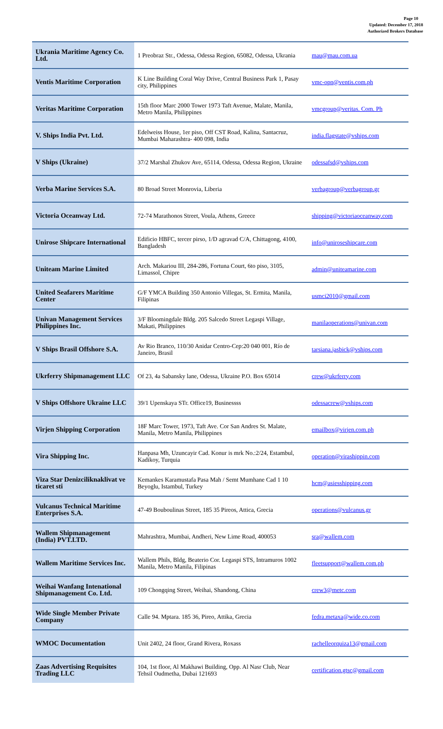Page 10
Updated: December 17, 2018
Authorized Brokers Database
| Ukrania Maritime Agency Co. Ltd. | 1 Preobraz Str., Odessa, Odessa Region, 65082, Odessa, Ukrania | mau@mau.com.ua |
| Ventis Maritime Corporation | K Line Building Coral Way Drive, Central Business Park 1, Pasay city, Philippines | vmc-opn@ventis.com.ph |
| Veritas Maritime Corporation | 15th floor Marc 2000 Tower 1973 Taft Avenue, Malate, Manila, Metro Manila, Philippines | vmcgroup@veritas. Com. Ph |
| V. Ships India Pvt. Ltd. | Edelweiss House, 1er piso, Off CST Road, Kalina, Santacruz, Mumbai Maharashtra- 400 098, India | india.flagstate@vships.com |
| V Ships (Ukraine) | 37/2 Marshal Zhukov Ave, 65114, Odessa, Odessa Region, Ukraine | odessafsd@vships.com |
| Verba Marine Services S.A. | 80 Broad Street Monrovia, Liberia | verbagroup@verbagroup.gr |
| Victoria Oceanway Ltd. | 72-74 Marathonos Street, Voula, Athens, Greece | shipping@victoriaoceanway.com |
| Unirose Shipcare International | Edificio HBFC, tercer pirso, 1/D agravad C/A, Chittagong, 4100, Bangladesh | info@uniroseshipcare.com |
| Uniteam Marine Limited | Arch. Makariou III, 284-286, Fortuna Court, 6to piso, 3105, Limassol, Chipre | admin@uniteamarine.com |
| United Seafarers Maritime Center | G/F YMCA Building 350 Antonio Villegas, St. Ermita, Manila, Filipinas | usmci2010@gmail.com |
| Univan Management Services Philippines Inc. | 3/F Bloomingdale Bldg. 205 Salcedo Street Legaspi Village, Makati, Philippines | manilaoperations@univan.com |
| V Ships Brasil Offshore S.A. | Av Rio Branco, 110/30 Anidar Centro-Cep:20 040 001, Río de Janeiro, Brasil | tarsiana.jasbick@vships.com |
| Ukrferry Shipmanagement LLC | Of 23, 4a Sabansky lane, Odessa, Ukraine P.O. Box 65014 | crew@ukrferry.com |
| V Ships Offshore Ukraine LLC | 39/1 Upenskaya STr. Office19, Businessss | odessacrew@vships.com |
| Virjen Shipping Corporation | 18F Marc Tower, 1973, Taft Ave. Cor San Andres St. Malate, Manila, Metro Manila, Philippines | emailbox@virjen.com.ph |
| Vira Shipping Inc. | Hanpasa Mh, Uzuncayir Cad. Konur is mrk No.:2/24, Estambul, Kadikoy, Turquia | operation@virashippin.com |
| Viza Star Denizciliknaklivat ve ticaret sti | Kemankes Karamustafa Pasa Mah / Semt Mumhane Cad 1 10 Beyoglu, Istambul, Turkey | hcm@asiesshipping.com |
| Vulcanus Technical Maritime Enterprises S.A. | 47-49 Bouboulinas Street, 185 35 Pireos, Attica, Grecia | operations@vulcanus.gr |
| Wallem Shipmanagement (India) PVT.LTD. | Mahrashtra, Mumbai, Andheri, New Lime Road, 400053 | sra@wallem.com |
| Wallem Maritime Services Inc. | Wallem Phils, Bldg, Beaterio Cor. Legaspi STS, Intramuros 1002 Manila, Metro Manila, Filipinas | fleetsupport@wallem.com.ph |
| Weihai Wanfang Intenational Shipmanagement Co. Ltd. | 109 Chongqing Street, Weihai, Shandong, China | crew3@metc.com |
| Wide Single Member Private Company | Calle 94. Mptara. 185 36, Pireo, Attika, Grecia | fedra.metaxa@wide.co.com |
| WMOC Documentation | Unit 2402, 24 floor, Grand Rivera, Roxass | rachelleorquiza13@gmail.com |
| Zaas Advertising Requisites Trading LLC | 104, 1st floor, Al Makhawi Building, Opp. Al Nasr Club, Near Tehsil Oudmetha, Dubai 121693 | certification.gtsc@gmail.com |